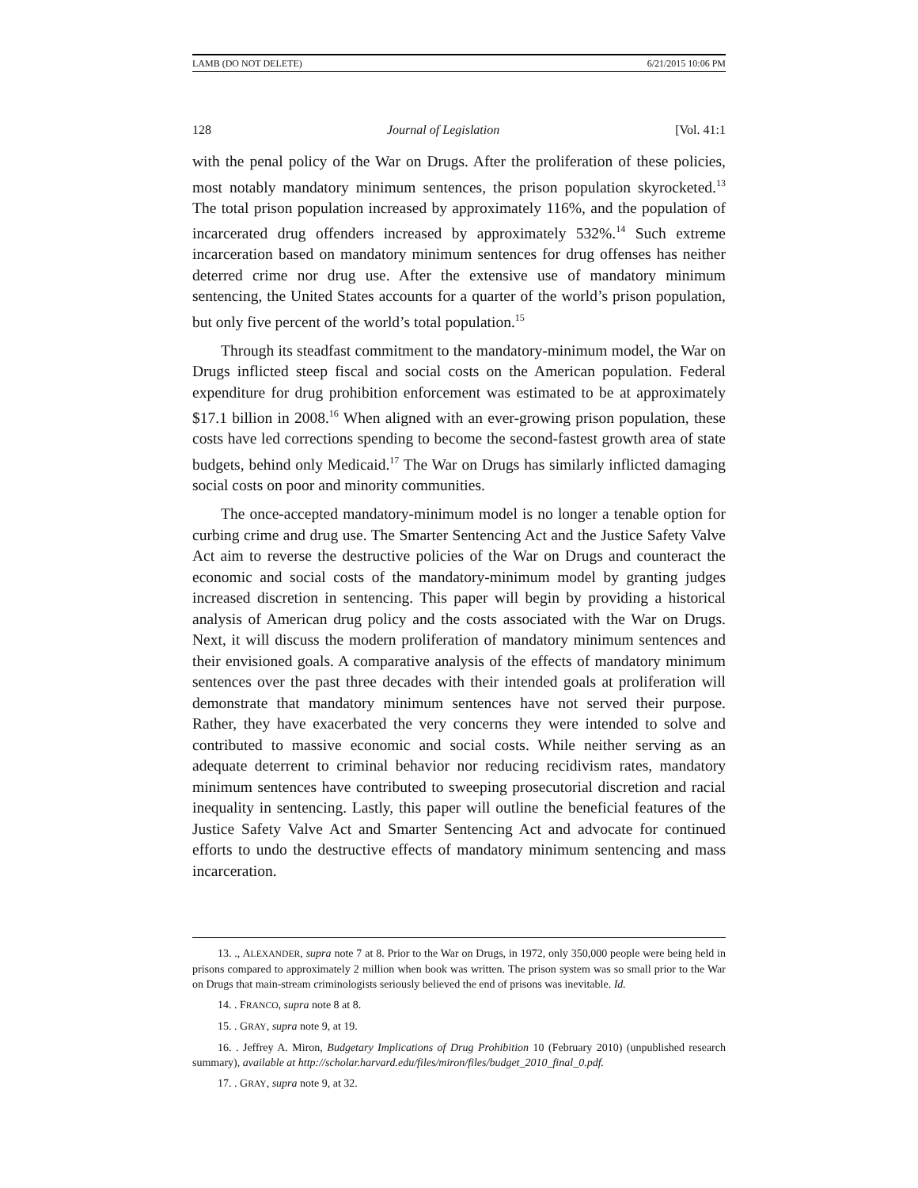LAMB (DO NOT DELETE) 6/21/2015 10:06 PM
128 Journal of Legislation [Vol. 41:1
with the penal policy of the War on Drugs. After the proliferation of these policies, most notably mandatory minimum sentences, the prison population skyrocketed.<sup>13</sup> The total prison population increased by approximately 116%, and the population of incarcerated drug offenders increased by approximately 532%.<sup>14</sup> Such extreme incarceration based on mandatory minimum sentences for drug offenses has neither deterred crime nor drug use. After the extensive use of mandatory minimum sentencing, the United States accounts for a quarter of the world’s prison population, but only five percent of the world’s total population.<sup>15</sup>
Through its steadfast commitment to the mandatory-minimum model, the War on Drugs inflicted steep fiscal and social costs on the American population. Federal expenditure for drug prohibition enforcement was estimated to be at approximately $17.1 billion in 2008.<sup>16</sup> When aligned with an ever-growing prison population, these costs have led corrections spending to become the second-fastest growth area of state budgets, behind only Medicaid.<sup>17</sup> The War on Drugs has similarly inflicted damaging social costs on poor and minority communities.
The once-accepted mandatory-minimum model is no longer a tenable option for curbing crime and drug use. The Smarter Sentencing Act and the Justice Safety Valve Act aim to reverse the destructive policies of the War on Drugs and counteract the economic and social costs of the mandatory-minimum model by granting judges increased discretion in sentencing. This paper will begin by providing a historical analysis of American drug policy and the costs associated with the War on Drugs. Next, it will discuss the modern proliferation of mandatory minimum sentences and their envisioned goals. A comparative analysis of the effects of mandatory minimum sentences over the past three decades with their intended goals at proliferation will demonstrate that mandatory minimum sentences have not served their purpose. Rather, they have exacerbated the very concerns they were intended to solve and contributed to massive economic and social costs. While neither serving as an adequate deterrent to criminal behavior nor reducing recidivism rates, mandatory minimum sentences have contributed to sweeping prosecutorial discretion and racial inequality in sentencing. Lastly, this paper will outline the beneficial features of the Justice Safety Valve Act and Smarter Sentencing Act and advocate for continued efforts to undo the destructive effects of mandatory minimum sentencing and mass incarceration.
13. ., ALEXANDER, supra note 7 at 8. Prior to the War on Drugs, in 1972, only 350,000 people were being held in prisons compared to approximately 2 million when book was written. The prison system was so small prior to the War on Drugs that main-stream criminologists seriously believed the end of prisons was inevitable. Id.
14. . FRANCO, supra note 8 at 8.
15. . GRAY, supra note 9, at 19.
16. . Jeffrey A. Miron, Budgetary Implications of Drug Prohibition 10 (February 2010) (unpublished research summary), available at http://scholar.harvard.edu/files/miron/files/budget_2010_final_0.pdf.
17. . GRAY, supra note 9, at 32.